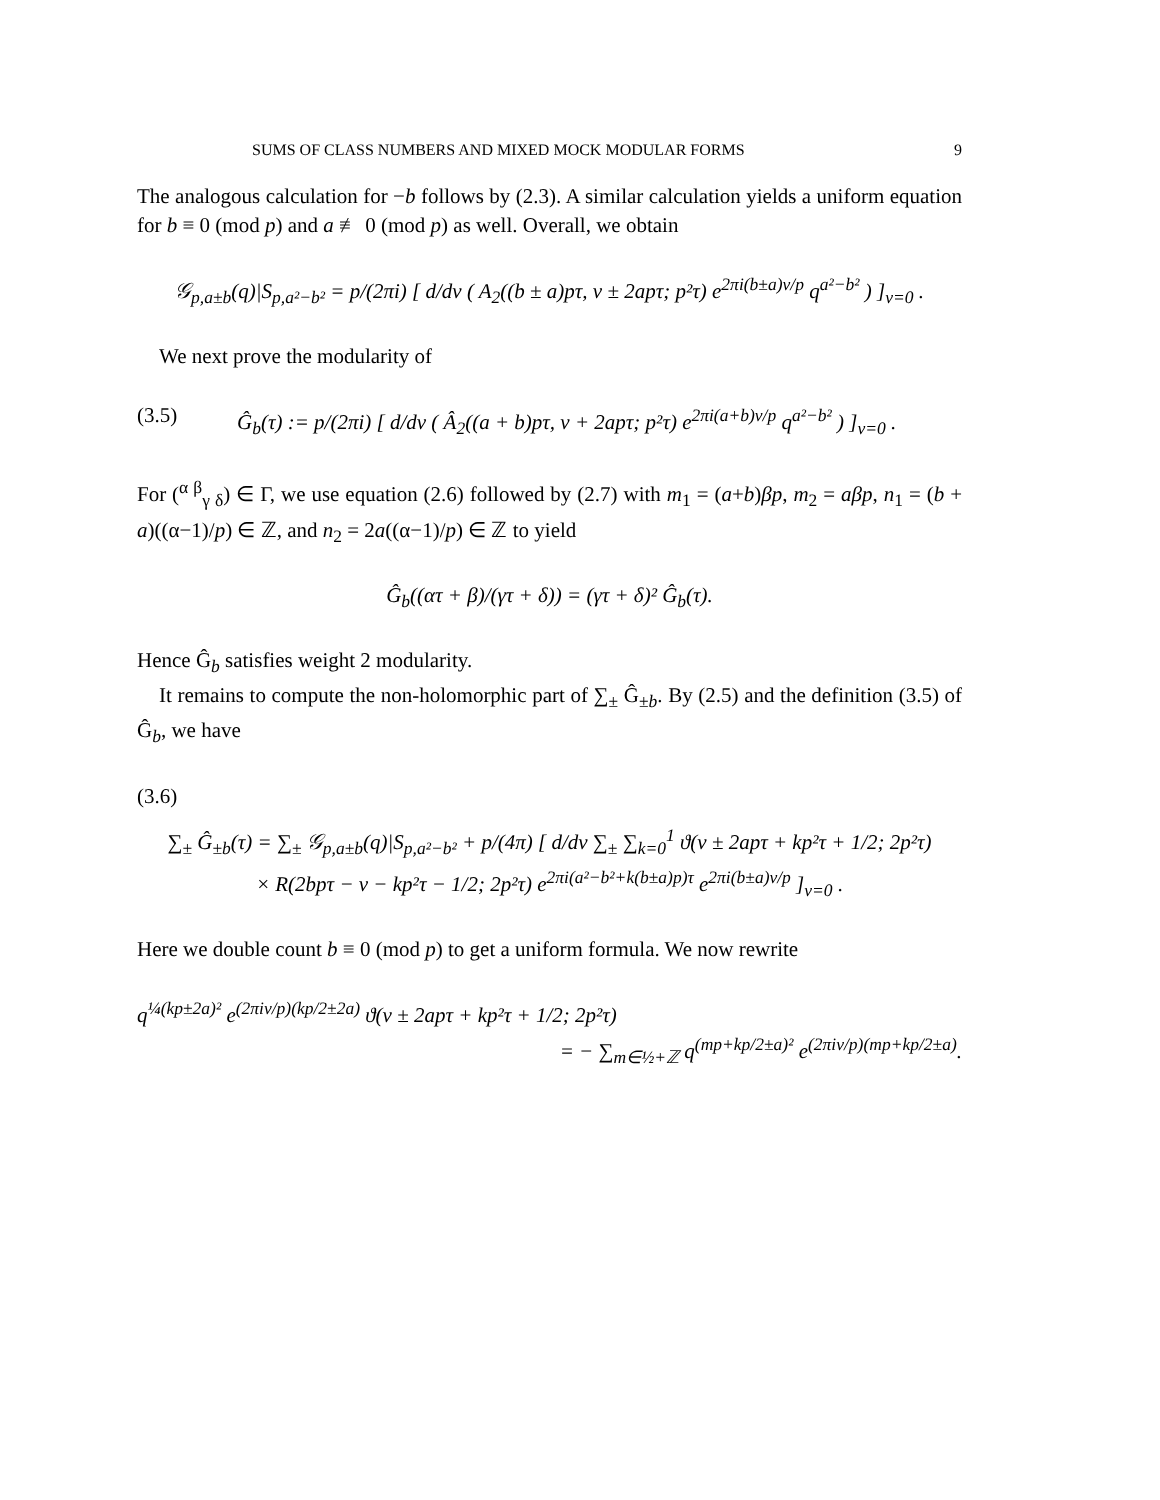SUMS OF CLASS NUMBERS AND MIXED MOCK MODULAR FORMS 9
The analogous calculation for −b follows by (2.3). A similar calculation yields a uniform equation for b ≡ 0 (mod p) and a ≢ 0 (mod p) as well. Overall, we obtain
𝒢<sub>p,a±b</sub>(q)|S<sub>p,a²−b²</sub> = p/(2πi) [ d/dv ( A<sub>2</sub>((b ± a)pτ, v ± 2apτ; p²τ) e<sup>2πi(b±a)v/p</sup> q<sup>a²−b²</sup> ) ]<sub>v=0</sub> .
We next prove the modularity of
(3.5) Ĝ<sub>b</sub>(τ) := p/(2πi) [ d/dv ( Â<sub>2</sub>((a + b)pτ, v + 2apτ; p²τ) e<sup>2πi(a+b)v/p</sup> q<sup>a²−b²</sup> ) ]<sub>v=0</sub> .
For (<sup>α β</sup><sub>γ δ</sub>) ∈ Γ, we use equation (2.6) followed by (2.7) with m<sub>1</sub> = (a+b)βp, m<sub>2</sub> = aβp, n<sub>1</sub> = (b + a)((α−1)/p) ∈ ℤ, and n<sub>2</sub> = 2a((α−1)/p) ∈ ℤ to yield
Ĝ<sub>b</sub>((ατ + β)/(γτ + δ)) = (γτ + δ)² Ĝ<sub>b</sub>(τ).
Hence Ĝ<sub>b</sub> satisfies weight 2 modularity.
It remains to compute the non-holomorphic part of ∑<sub>±</sub> Ĝ<sub>±b</sub>. By (2.5) and the definition (3.5) of Ĝ<sub>b</sub>, we have
(3.6)
∑<sub>±</sub> Ĝ<sub>±b</sub>(τ) = ∑<sub>±</sub> 𝒢<sub>p,a±b</sub>(q)|S<sub>p,a²−b²</sub> + p/(4π) [ d/dv ∑<sub>±</sub> ∑<sub>k=0</sub><sup>1</sup> ϑ(v ± 2apτ + kp²τ + 1/2; 2p²τ)
× R(2bpτ − v − kp²τ − 1/2; 2p²τ) e<sup>2πi(a²−b²+k(b±a)p)τ</sup> e<sup>2πi(b±a)v/p</sup> ]<sub>v=0</sub> .
Here we double count b ≡ 0 (mod p) to get a uniform formula. We now rewrite
q<sup>¼(kp±2a)²</sup> e<sup>(2πiv/p)(kp/2±2a)</sup> ϑ(v ± 2apτ + kp²τ + 1/2; 2p²τ)
= − ∑<sub>m∈½+ℤ</sub> q<sup>(mp+kp/2±a)²</sup> e<sup>(2πiv/p)(mp+kp/2±a)</sup>.